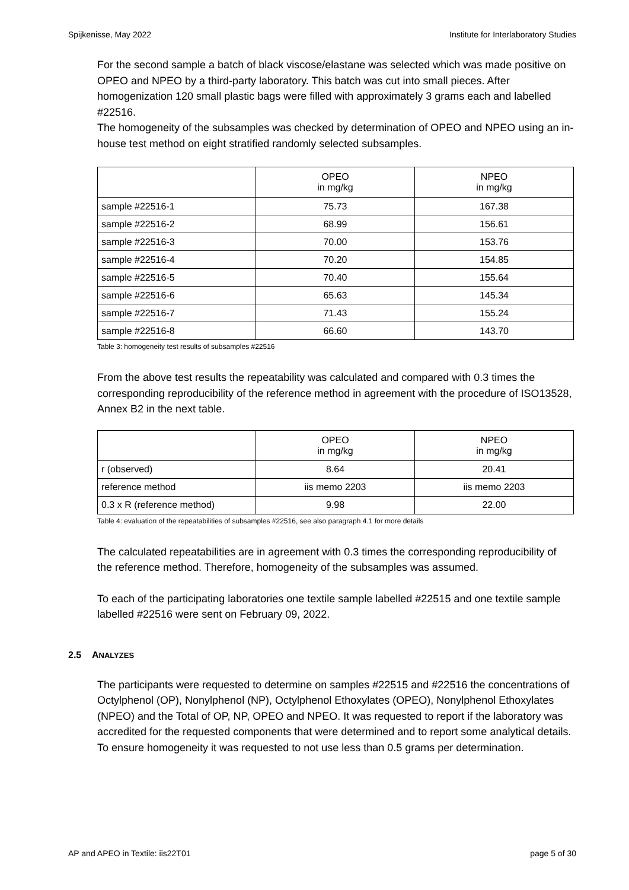Spijkenisse, May 2022 Institute for Interlaboratory Studies
For the second sample a batch of black viscose/elastane was selected which was made positive on OPEO and NPEO by a third-party laboratory. This batch was cut into small pieces. After homogenization 120 small plastic bags were filled with approximately 3 grams each and labelled #22516.
The homogeneity of the subsamples was checked by determination of OPEO and NPEO using an in-house test method on eight stratified randomly selected subsamples.
| | OPEO in mg/kg | NPEO in mg/kg |
| sample #22516-1 | 75.73 | 167.38 |
| sample #22516-2 | 68.99 | 156.61 |
| sample #22516-3 | 70.00 | 153.76 |
| sample #22516-4 | 70.20 | 154.85 |
| sample #22516-5 | 70.40 | 155.64 |
| sample #22516-6 | 65.63 | 145.34 |
| sample #22516-7 | 71.43 | 155.24 |
| sample #22516-8 | 66.60 | 143.70 |
Table 3: homogeneity test results of subsamples #22516
From the above test results the repeatability was calculated and compared with 0.3 times the corresponding reproducibility of the reference method in agreement with the procedure of ISO13528, Annex B2 in the next table.
| | OPEO in mg/kg | NPEO in mg/kg |
| r (observed) | 8.64 | 20.41 |
| reference method | iis memo 2203 | iis memo 2203 |
| 0.3 x R (reference method) | 9.98 | 22.00 |
Table 4: evaluation of the repeatabilities of subsamples #22516, see also paragraph 4.1 for more details
The calculated repeatabilities are in agreement with 0.3 times the corresponding reproducibility of the reference method. Therefore, homogeneity of the subsamples was assumed.
To each of the participating laboratories one textile sample labelled #22515 and one textile sample labelled #22516 were sent on February 09, 2022.
2.5 ANALYZES
The participants were requested to determine on samples #22515 and #22516 the concentrations of Octylphenol (OP), Nonylphenol (NP), Octylphenol Ethoxylates (OPEO), Nonylphenol Ethoxylates (NPEO) and the Total of OP, NP, OPEO and NPEO. It was requested to report if the laboratory was accredited for the requested components that were determined and to report some analytical details. To ensure homogeneity it was requested to not use less than 0.5 grams per determination.
AP and APEO in Textile: iis22T01 page 5 of 30